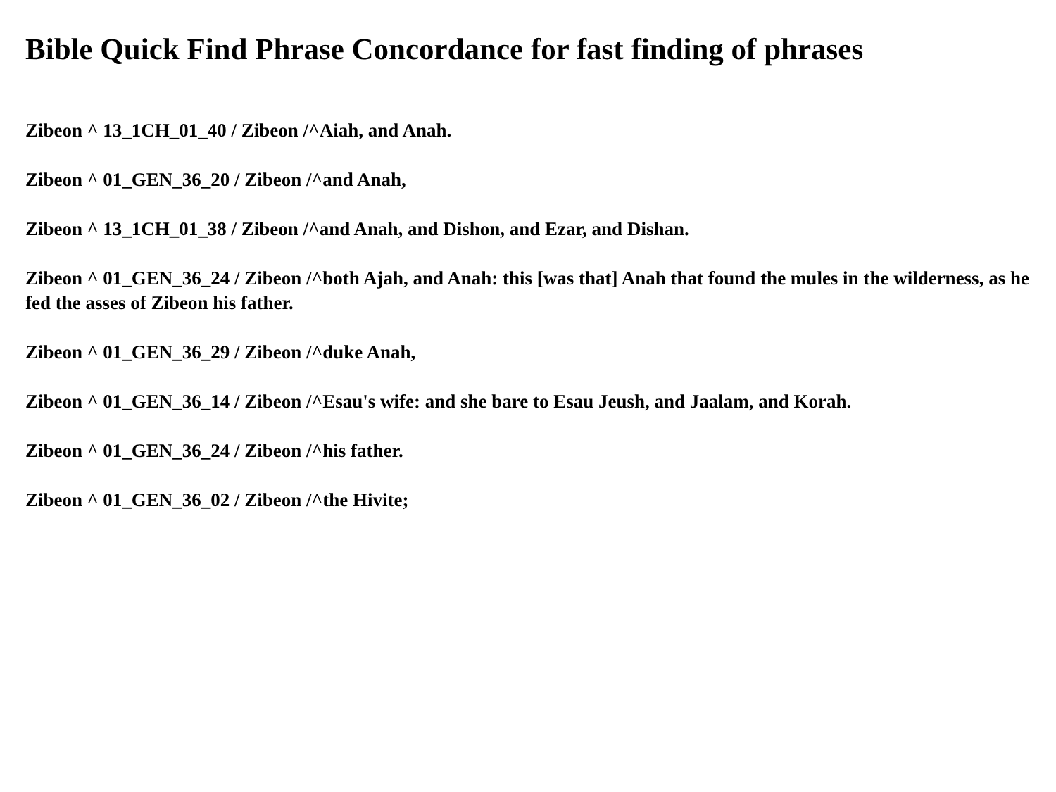Bible Quick Find Phrase Concordance for fast finding of phrases
Zibeon ^ 13_1CH_01_40 / Zibeon /^Aiah, and Anah.
Zibeon ^ 01_GEN_36_20 / Zibeon /^and Anah,
Zibeon ^ 13_1CH_01_38 / Zibeon /^and Anah, and Dishon, and Ezar, and Dishan.
Zibeon ^ 01_GEN_36_24 / Zibeon /^both Ajah, and Anah: this [was that] Anah that found the mules in the wilderness, as he fed the asses of Zibeon his father.
Zibeon ^ 01_GEN_36_29 / Zibeon /^duke Anah,
Zibeon ^ 01_GEN_36_14 / Zibeon /^Esau's wife: and she bare to Esau Jeush, and Jaalam, and Korah.
Zibeon ^ 01_GEN_36_24 / Zibeon /^his father.
Zibeon ^ 01_GEN_36_02 / Zibeon /^the Hivite;